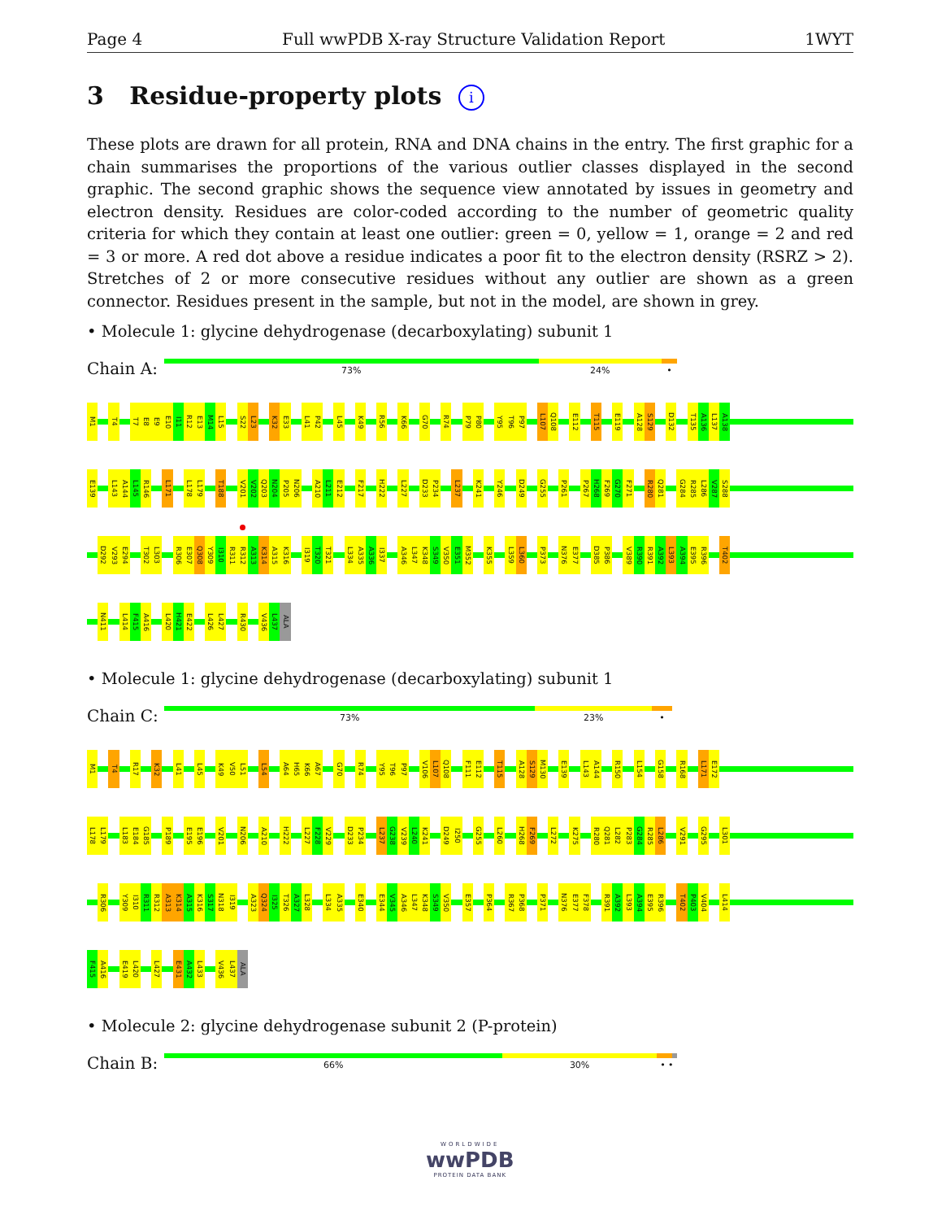Page 4 Full wwPDB X-ray Structure Validation Report 1WYT
3 Residue-property plots i
These plots are drawn for all protein, RNA and DNA chains in the entry. The first graphic for a chain summarises the proportions of the various outlier classes displayed in the second graphic. The second graphic shows the sequence view annotated by issues in geometry and electron density. Residues are color-coded according to the number of geometric quality criteria for which they contain at least one outlier: green = 0, yellow = 1, orange = 2 and red = 3 or more. A red dot above a residue indicates a poor fit to the electron density (RSRZ > 2). Stretches of 2 or more consecutive residues without any outlier are shown as a green connector. Residues present in the sample, but not in the model, are shown in grey.
• Molecule 1: glycine dehydrogenase (decarboxylating) subunit 1
Chain A:
73% 24% •
M1 T4 T7 E8 E9 E10 I11 R12 E13 M14 L15 S22 L23 K32 E33 L41 P42 L45 K49 R56 K66 G70 R74 P79 P80 Y95 T96 P97 L107 Q108 E112 T115 E119 A128 S129 D132 T135 A136 L137 A138
E139 L143 A144 L145 R146 L171 L178 L179 T188 V201 V202 Q203 N204 P205 N206 A210 L211 E212 F217 H222 L227 D233 P234 L237 K241 Y246 D249 G255 P261 P267 H268 F269 G270 F271 R280 Q281 G284 R285 L286 V287 S288
D292 V293 E294 T302 L303 R306 E307 Q308 Y309 I310 R311 R312 A313 K314 A315 K316 I319 T320 T321 L334 A335 A336 I337 A346 L347 K348 S349 V350 E351 M352 K355 L359 L360 P373 N376 E377 D385 P386 V389 R390 R391 A392 L393 A394 E395 R396 T402
N411 L414 F415 A416 L420 H421 E422 L426 L427 R430 V436 L437 ALA
• Molecule 1: glycine dehydrogenase (decarboxylating) subunit 1
Chain C:
73% 23% •
M1 T4 R17 K32 L41 L45 K49 V50 L51 L54 A64 H65 K66 A67 G70 R74 Y95 T96 P97 V106 L107 Q108 F111 E112 T115 A128 S129 M130 E139 L143 A144 R150 L154 G158 R168 L171 E172
L178 L179 L183 E184 G185 P189 E195 E196 V201 N206 A210 H222 L227 F228 V229 D233 P234 L237 G238 V239 L240 K241 D249 I250 G255 L260 H268 F269 L272 K275 R280 Q281 L282 P283 G284 R285 L286 V291 G295 L301
R306 Y309 I310 R311 R312 A313 K314 A315 K316 S317 N318 I319 A323 Q324 I325 T326 A327 L328 L334 A335 E340 E344 V345 A346 L347 K348 S349 V350 E357 P364 R367 P368 P371 N376 E377 F378 R391 A392 L393 A394 E395 R396 T402 P403 V404 L414
F415 A416 E419 L420 L427 E431 A432 L433 V436 L437 ALA
• Molecule 2: glycine dehydrogenase subunit 2 (P-protein)
Chain B:
66% 30% • •
WORLDWIDE
wwPDB
PROTEIN DATA BANK